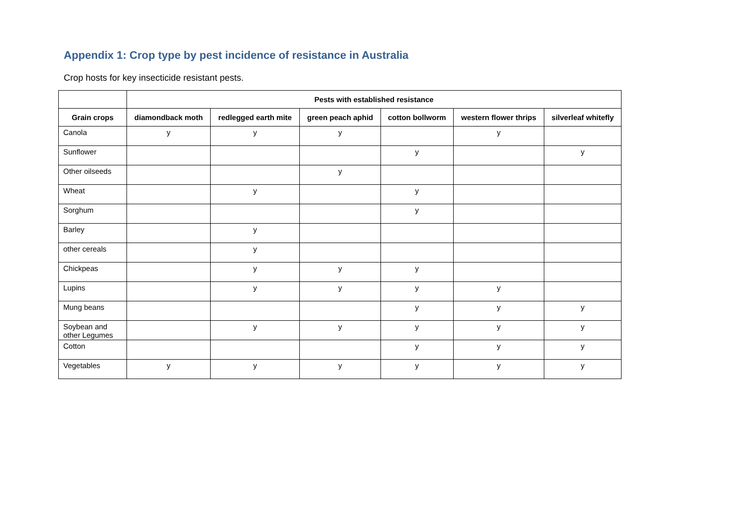Appendix 1: Crop type by pest incidence of resistance in Australia
Crop hosts for key insecticide resistant pests.
| | Pests with established resistance | | | | | |
| --- | --- | --- | --- | --- | --- | --- |
| Grain crops | diamondback moth | redlegged earth mite | green peach aphid | cotton bollworm | western flower thrips | silverleaf whitefly |
| Canola | y | y | y | | y | |
| Sunflower | | | | y | | y |
| Other oilseeds | | | y | | | |
| Wheat | | y | | y | | |
| Sorghum | | | | y | | |
| Barley | | y | | | | |
| other cereals | | y | | | | |
| Chickpeas | | y | y | y | | |
| Lupins | | y | y | y | y | |
| Mung beans | | | | y | y | y |
| Soybean and other Legumes | | y | y | y | y | y |
| Cotton | | | | y | y | y |
| Vegetables | y | y | y | y | y | y |